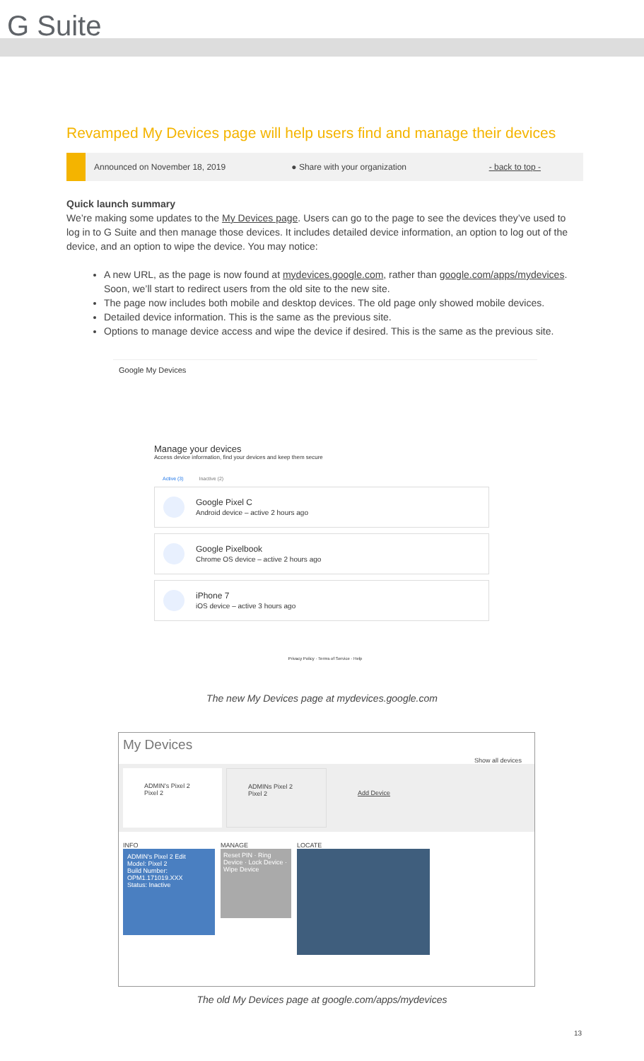G Suite
Revamped My Devices page will help users find and manage their devices
Announced on November 18, 2019 ● Share with your organization - back to top -
Quick launch summary
We’re making some updates to the My Devices page. Users can go to the page to see the devices they’ve used to log in to G Suite and then manage those devices. It includes detailed device information, an option to log out of the device, and an option to wipe the device. You may notice:
A new URL, as the page is now found at mydevices.google.com, rather than google.com/apps/mydevices. Soon, we’ll start to redirect users from the old site to the new site.
The page now includes both mobile and desktop devices. The old page only showed mobile devices.
Detailed device information. This is the same as the previous site.
Options to manage device access and wipe the device if desired. This is the same as the previous site.
Google My Devices
Manage your devices
Access device information, find your devices and keep them secure
Active (3) Inactive (2)
Google Pixel C
Android device – active 2 hours ago
Google Pixelbook
Chrome OS device – active 2 hours ago
iPhone 7
iOS device – active 3 hours ago
Privacy Policy · Terms of Service · Help
The new My Devices page at mydevices.google.com
My Devices
Show all devices
ADMIN's Pixel 2
Pixel 2
ADMINs Pixel 2
Pixel 2
Add Device
INFO
ADMIN's Pixel 2 Edit
Model: Pixel 2
Build Number: OPM1.171019.XXX
Status: Inactive
MANAGE
Reset PIN · Ring Device · Lock Device · Wipe Device
LOCATE
The old My Devices page at google.com/apps/mydevices
13